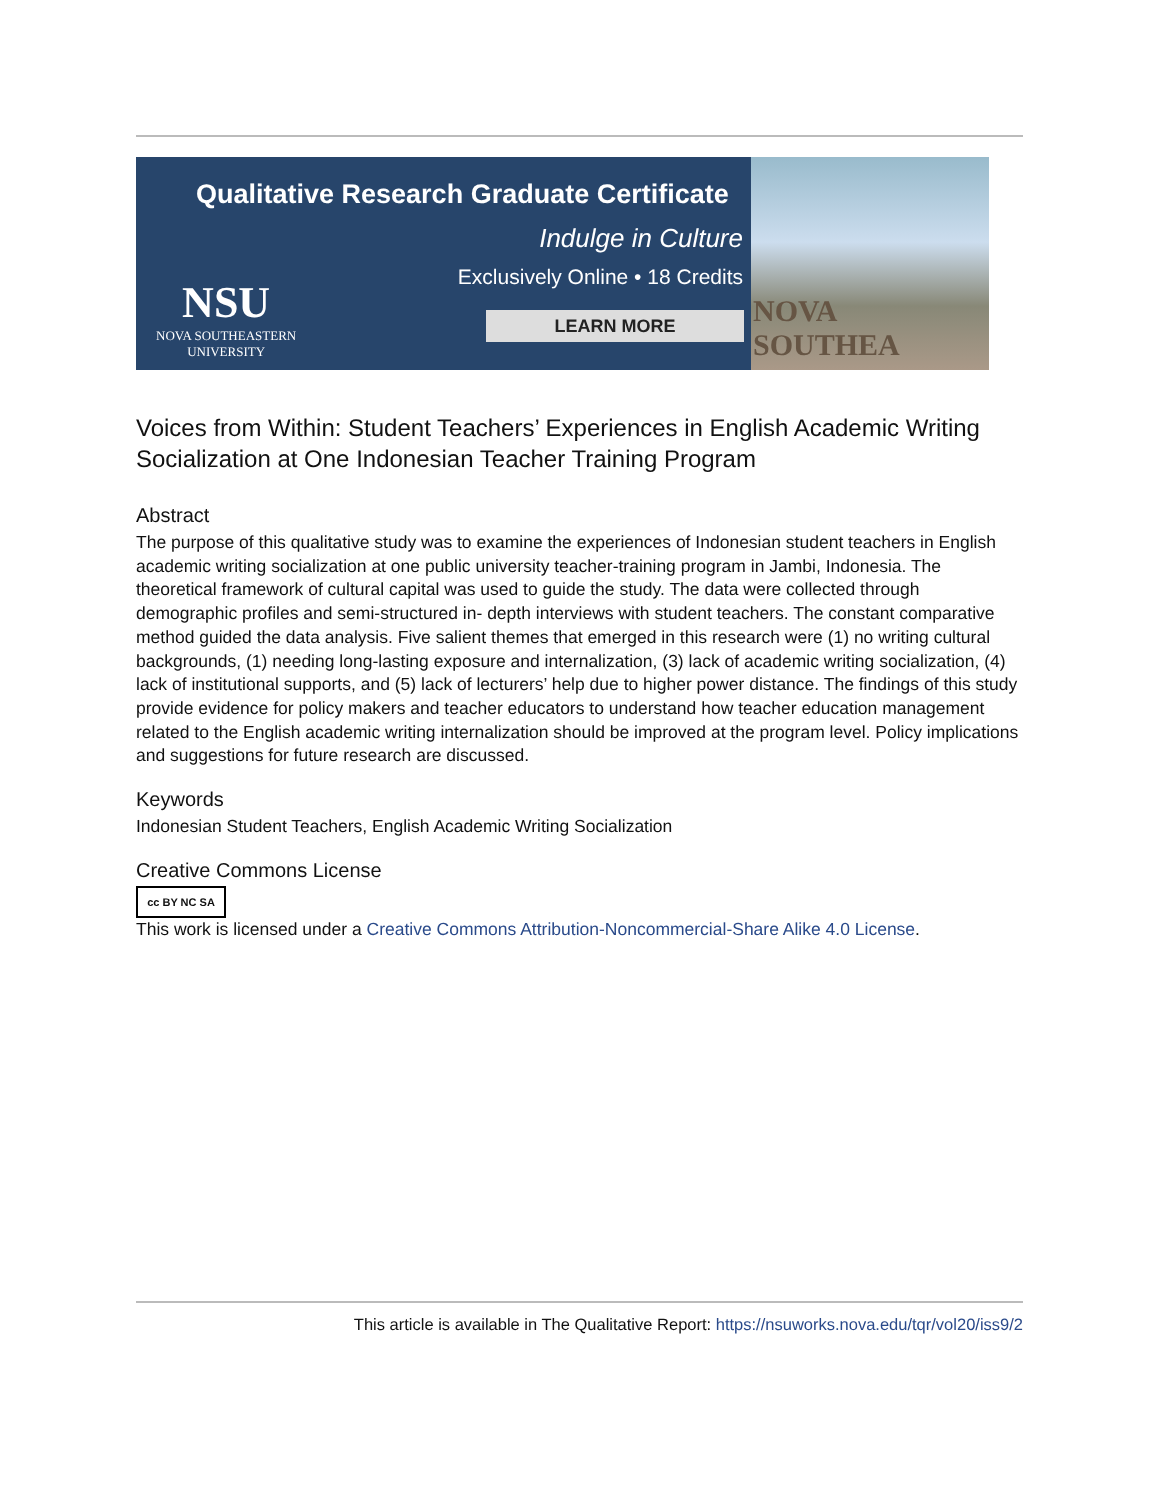Qualitative Research Graduate Certificate
Indulge in Culture
Exclusively Online • 18 Credits
LEARN MORE
NSU
NOVA SOUTHEASTERN
UNIVERSITY
NOVA SOUTHEA
Voices from Within: Student Teachers’ Experiences in English Academic Writing Socialization at One Indonesian Teacher Training Program
Abstract
The purpose of this qualitative study was to examine the experiences of Indonesian student teachers in English academic writing socialization at one public university teacher-training program in Jambi, Indonesia. The theoretical framework of cultural capital was used to guide the study. The data were collected through demographic profiles and semi-structured in- depth interviews with student teachers. The constant comparative method guided the data analysis. Five salient themes that emerged in this research were (1) no writing cultural backgrounds, (1) needing long-lasting exposure and internalization, (3) lack of academic writing socialization, (4) lack of institutional supports, and (5) lack of lecturers’ help due to higher power distance. The findings of this study provide evidence for policy makers and teacher educators to understand how teacher education management related to the English academic writing internalization should be improved at the program level. Policy implications and suggestions for future research are discussed.
Keywords
Indonesian Student Teachers, English Academic Writing Socialization
Creative Commons License
cc BY NC SA
This work is licensed under a Creative Commons Attribution-Noncommercial-Share Alike 4.0 License.
This article is available in The Qualitative Report: https://nsuworks.nova.edu/tqr/vol20/iss9/2